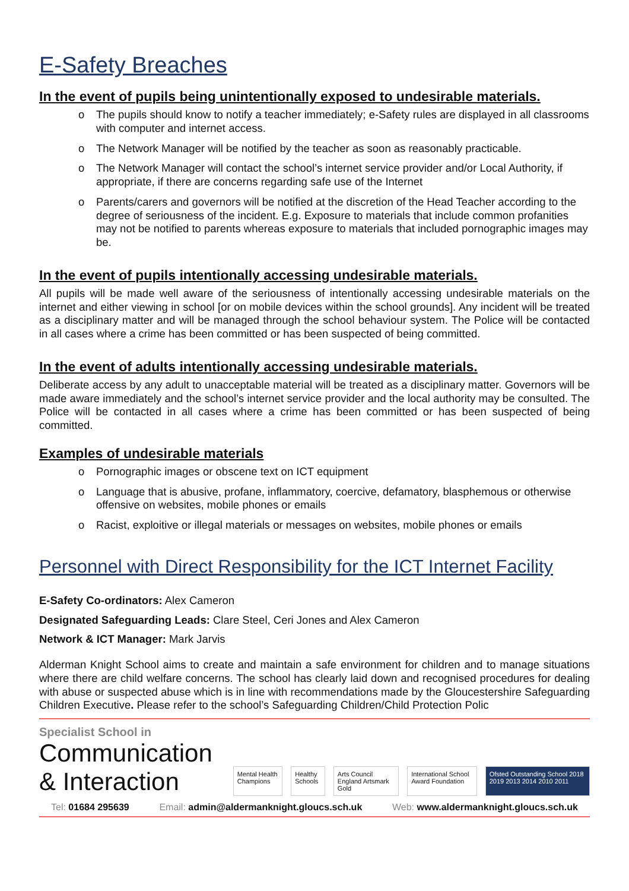E-Safety Breaches
In the event of pupils being unintentionally exposed to undesirable materials.
o The pupils should know to notify a teacher immediately; e-Safety rules are displayed in all classrooms with computer and internet access.
o The Network Manager will be notified by the teacher as soon as reasonably practicable.
o The Network Manager will contact the school’s internet service provider and/or Local Authority, if appropriate, if there are concerns regarding safe use of the Internet
o Parents/carers and governors will be notified at the discretion of the Head Teacher according to the degree of seriousness of the incident. E.g. Exposure to materials that include common profanities may not be notified to parents whereas exposure to materials that included pornographic images may be.
In the event of pupils intentionally accessing undesirable materials.
All pupils will be made well aware of the seriousness of intentionally accessing undesirable materials on the internet and either viewing in school [or on mobile devices within the school grounds]. Any incident will be treated as a disciplinary matter and will be managed through the school behaviour system. The Police will be contacted in all cases where a crime has been committed or has been suspected of being committed.
In the event of adults intentionally accessing undesirable materials.
Deliberate access by any adult to unacceptable material will be treated as a disciplinary matter. Governors will be made aware immediately and the school’s internet service provider and the local authority may be consulted. The Police will be contacted in all cases where a crime has been committed or has been suspected of being committed.
Examples of undesirable materials
o Pornographic images or obscene text on ICT equipment
o Language that is abusive, profane, inflammatory, coercive, defamatory, blasphemous or otherwise offensive on websites, mobile phones or emails
o Racist, exploitive or illegal materials or messages on websites, mobile phones or emails
Personnel with Direct Responsibility for the ICT Internet Facility
E-Safety Co-ordinators: Alex Cameron
Designated Safeguarding Leads: Clare Steel, Ceri Jones and Alex Cameron
Network & ICT Manager: Mark Jarvis
Alderman Knight School aims to create and maintain a safe environment for children and to manage situations where there are child welfare concerns. The school has clearly laid down and recognised procedures for dealing with abuse or suspected abuse which is in line with recommendations made by the Gloucestershire Safeguarding Children Executive. Please refer to the school’s Safeguarding Children/Child Protection Polic
Specialist School in
Communication & Interaction
Mental Health Champions Healthy Schools Arts Council England Artsmark Gold
International School Award Foundation
Ofsted Outstanding School 2018 2019 2013 2014 2010 2011
Tel: 01684 295639 Email: admin@aldermanknight.gloucs.sch.uk
Web: www.aldermanknight.gloucs.sch.uk